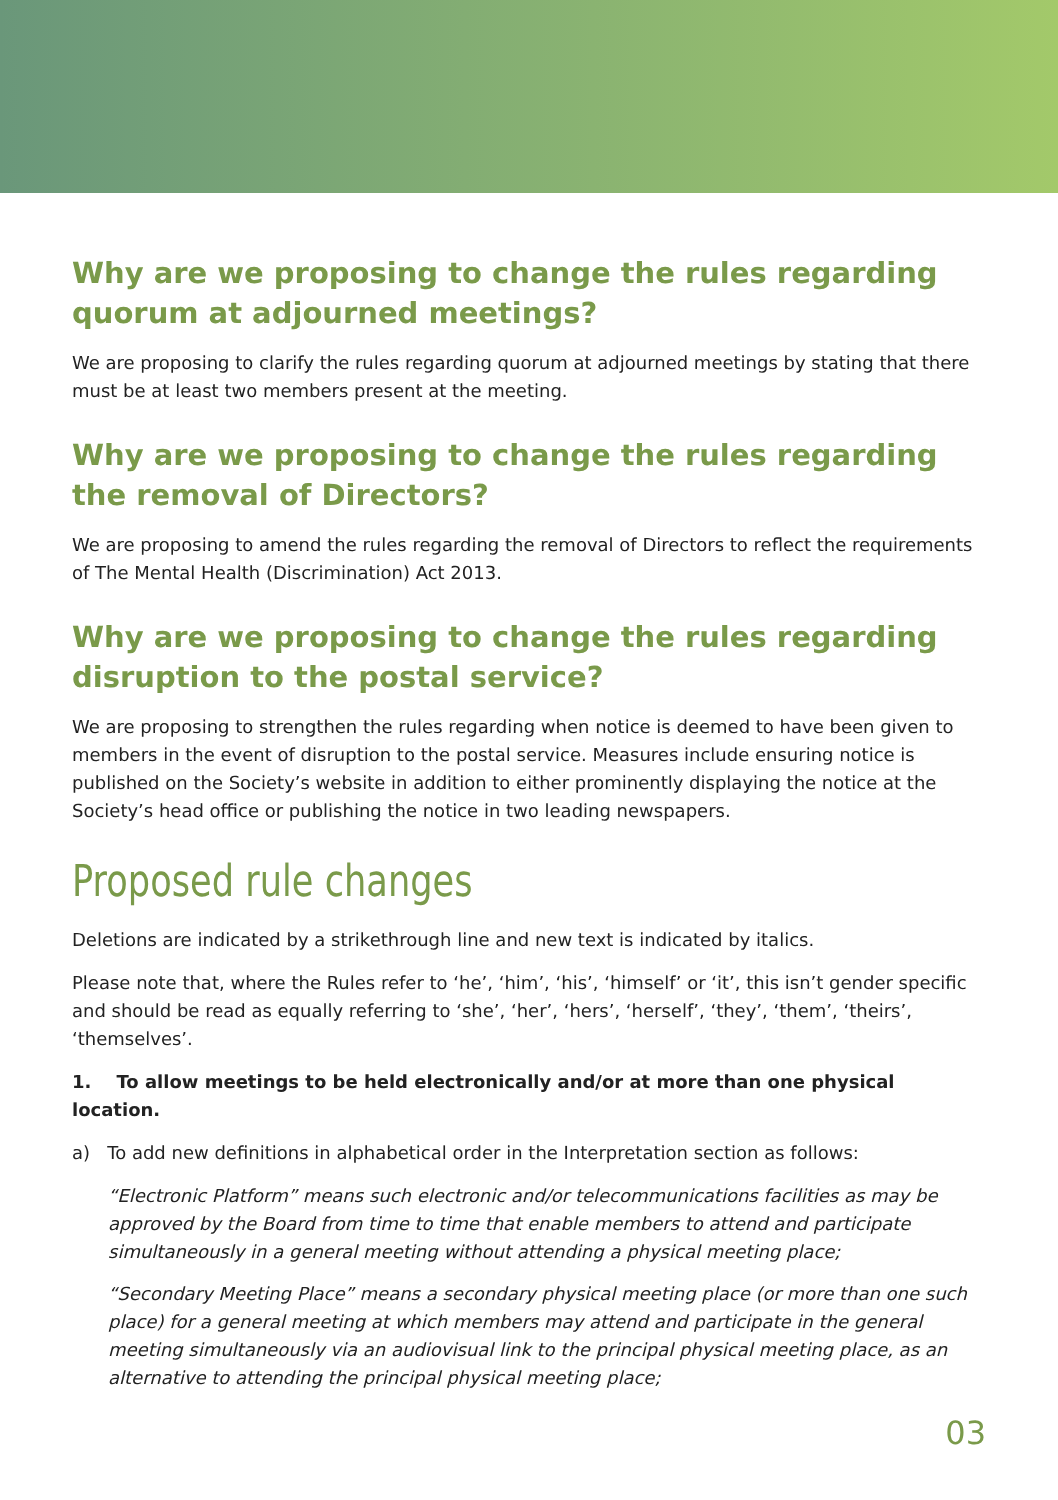Why are we proposing to change the rules regarding quorum at adjourned meetings?
We are proposing to clarify the rules regarding quorum at adjourned meetings by stating that there must be at least two members present at the meeting.
Why are we proposing to change the rules regarding the removal of Directors?
We are proposing to amend the rules regarding the removal of Directors to reflect the requirements of The Mental Health (Discrimination) Act 2013.
Why are we proposing to change the rules regarding disruption to the postal service?
We are proposing to strengthen the rules regarding when notice is deemed to have been given to members in the event of disruption to the postal service. Measures include ensuring notice is published on the Society’s website in addition to either prominently displaying the notice at the Society’s head office or publishing the notice in two leading newspapers.
Proposed rule changes
Deletions are indicated by a strikethrough line and new text is indicated by italics.
Please note that, where the Rules refer to ‘he’, ‘him’, ‘his’, ‘himself’ or ‘it’, this isn’t gender specific and should be read as equally referring to ‘she’, ‘her’, ‘hers’, ‘herself’, ‘they’, ‘them’, ‘theirs’, ‘themselves’.
1. To allow meetings to be held electronically and/or at more than one physical location.
a) To add new definitions in alphabetical order in the Interpretation section as follows:
“Electronic Platform” means such electronic and/or telecommunications facilities as may be approved by the Board from time to time that enable members to attend and participate simultaneously in a general meeting without attending a physical meeting place;
“Secondary Meeting Place” means a secondary physical meeting place (or more than one such place) for a general meeting at which members may attend and participate in the general meeting simultaneously via an audiovisual link to the principal physical meeting place, as an alternative to attending the principal physical meeting place;
03